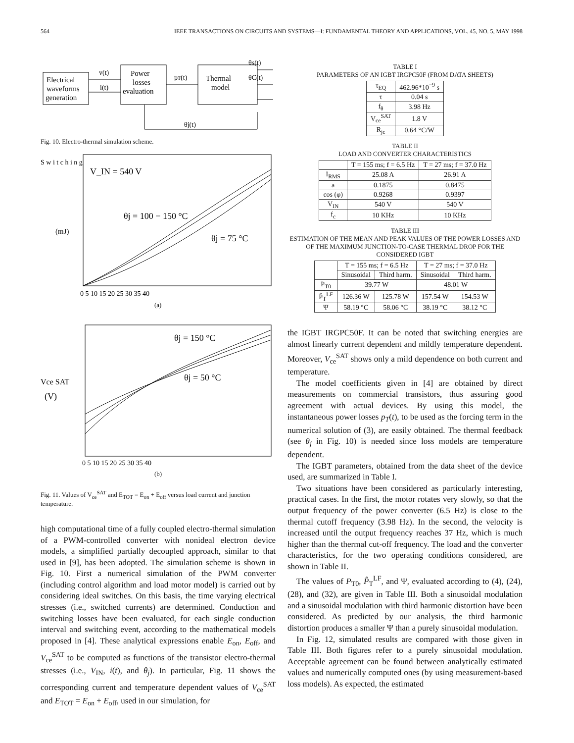564 IEEE TRANSACTIONS ON CIRCUITS AND SYSTEMS—I: FUNDAMENTAL THEORY AND APPLICATIONS, VOL. 45, NO. 5, MAY 1998
Electrical
waveforms
generation
Power
losses
evaluation
Thermal
model
v(t)
i(t)
pT(t)
θs(t)
θC(t)
θj(t)
Fig. 10. Electro-thermal simulation scheme.
S w i t c h i n g
(mJ)
V_IN = 540 V
θj = 100 − 150 °C
θj = 75 °C
0 5 10 15 20 25 30 35 40
(a)
Vce SAT
(V)
θj = 150 °C
θj = 50 °C
0 5 10 15 20 25 30 35 40
(b)
Fig. 11. Values of V<sub>ce</sub><sup>SAT</sup> and E<sub>TOT</sub> = E<sub>on</sub> + E<sub>off</sub> versus load current and junction temperature.
high computational time of a fully coupled electro-thermal simulation of a PWM-controlled converter with nonideal electron device models, a simplified partially decoupled approach, similar to that used in [9], has been adopted. The simulation scheme is shown in Fig. 10. First a numerical simulation of the PWM converter (including control algorithm and load motor model) is carried out by considering ideal switches. On this basis, the time varying electrical stresses (i.e., switched currents) are determined. Conduction and switching losses have been evaluated, for each single conduction interval and switching event, according to the mathematical models proposed in [4]. These analytical expressions enable E<sub>on</sub>, E<sub>off</sub>, and V<sub>ce</sub><sup>SAT</sup> to be computed as functions of the transistor electro-thermal stresses (i.e., V<sub>IN</sub>, i(t), and θ<sub>j</sub>). In particular, Fig. 11 shows the corresponding current and temperature dependent values of V<sub>ce</sub><sup>SAT</sup> and E<sub>TOT</sub> = E<sub>on</sub> + E<sub>off</sub>, used in our simulation, for
TABLE I
PARAMETERS OF AN IGBT IRGPC50F (FROM DATA SHEETS)
| τ<sub>EQ</sub> | 462.96*10<sup>−9</sup> s |
| τ | 0.04 s |
| f<sub>θ</sub> | 3.98 Hz |
| V<sub>ce</sub><sup>SAT</sup> | 1.8 V |
| R<sub>jc</sub> | 0.64 °C/W |
TABLE II
LOAD AND CONVERTER CHARACTERISTICS
| | T = 155 ms; f = 6.5 Hz | T = 27 ms; f = 37.0 Hz |
| --- | --- | --- |
| I<sub>RMS</sub> | 25.08 A | 26.91 A |
| a | 0.1875 | 0.8475 |
| cos (φ) | 0.9268 | 0.9397 |
| V<sub>IN</sub> | 540 V | 540 V |
| f<sub>c</sub> | 10 KHz | 10 KHz |
TABLE III
ESTIMATION OF THE MEAN AND PEAK VALUES OF THE POWER LOSSES AND OF THE MAXIMUM JUNCTION-TO-CASE THERMAL DROP FOR THE CONSIDERED IGBT
| | T = 155 ms; f = 6.5 Hz | | T = 27 ms; f = 37.0 Hz | |
| --- | --- | --- | --- | --- |
| | Sinusoidal | Third harm. | Sinusoidal | Third harm. |
| P<sub>T0</sub> | 39.77 W | | 48.01 W | |
| P̂<sub>T</sub><sup>LF</sup> | 126.36 W | 125.78 W | 157.54 W | 154.53 W |
| Ψ | 58.19 °C | 58.06 °C | 38.19 °C | 38.12 °C |
the IGBT IRGPC50F. It can be noted that switching energies are almost linearly current dependent and mildly temperature dependent. Moreover, V<sub>ce</sub><sup>SAT</sup> shows only a mild dependence on both current and temperature.
The model coefficients given in [4] are obtained by direct measurements on commercial transistors, thus assuring good agreement with actual devices. By using this model, the instantaneous power losses p<sub>T</sub>(t), to be used as the forcing term in the numerical solution of (3), are easily obtained. The thermal feedback (see θ<sub>j</sub> in Fig. 10) is needed since loss models are temperature dependent.
The IGBT parameters, obtained from the data sheet of the device used, are summarized in Table I.
Two situations have been considered as particularly interesting, practical cases. In the first, the motor rotates very slowly, so that the output frequency of the power converter (6.5 Hz) is close to the thermal cutoff frequency (3.98 Hz). In the second, the velocity is increased until the output frequency reaches 37 Hz, which is much higher than the thermal cut-off frequency. The load and the converter characteristics, for the two operating conditions considered, are shown in Table II.
The values of P<sub>T0</sub>, P̂<sub>T</sub><sup>LF</sup>, and Ψ, evaluated according to (4), (24), (28), and (32), are given in Table III. Both a sinusoidal modulation and a sinusoidal modulation with third harmonic distortion have been considered. As predicted by our analysis, the third harmonic distortion produces a smaller Ψ than a purely sinusoidal modulation.
In Fig. 12, simulated results are compared with those given in Table III. Both figures refer to a purely sinusoidal modulation. Acceptable agreement can be found between analytically estimated values and numerically computed ones (by using measurement-based loss models). As expected, the estimated